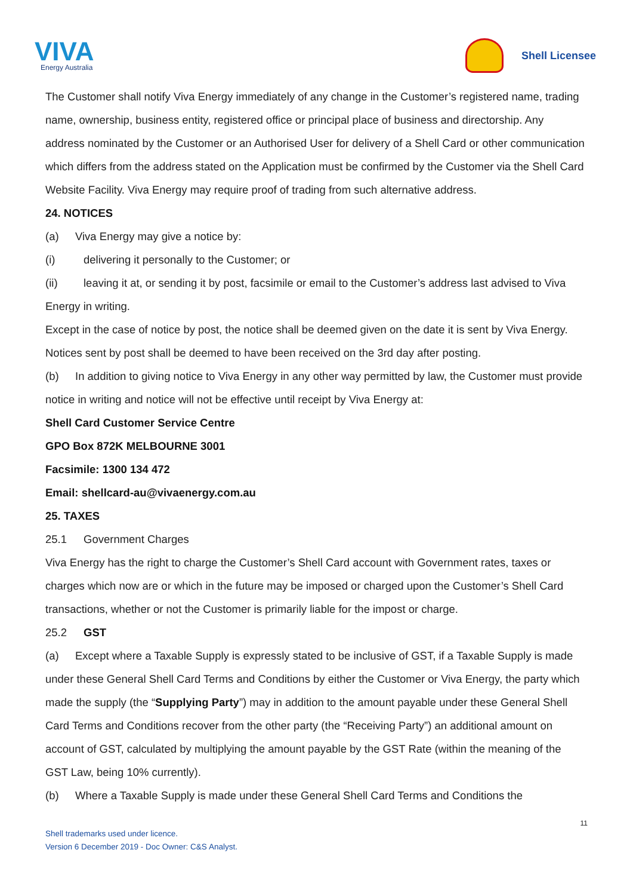VIVA
Energy Australia
Shell Licensee
The Customer shall notify Viva Energy immediately of any change in the Customer’s registered name, trading name, ownership, business entity, registered office or principal place of business and directorship. Any address nominated by the Customer or an Authorised User for delivery of a Shell Card or other communication which differs from the address stated on the Application must be confirmed by the Customer via the Shell Card Website Facility. Viva Energy may require proof of trading from such alternative address.
24. NOTICES
(a) Viva Energy may give a notice by:
(i) delivering it personally to the Customer; or
(ii) leaving it at, or sending it by post, facsimile or email to the Customer’s address last advised to Viva Energy in writing.
Except in the case of notice by post, the notice shall be deemed given on the date it is sent by Viva Energy. Notices sent by post shall be deemed to have been received on the 3rd day after posting.
(b) In addition to giving notice to Viva Energy in any other way permitted by law, the Customer must provide notice in writing and notice will not be effective until receipt by Viva Energy at:
Shell Card Customer Service Centre
GPO Box 872K MELBOURNE 3001
Facsimile: 1300 134 472
Email: shellcard-au@vivaenergy.com.au
25. TAXES
25.1 Government Charges
Viva Energy has the right to charge the Customer’s Shell Card account with Government rates, taxes or charges which now are or which in the future may be imposed or charged upon the Customer’s Shell Card transactions, whether or not the Customer is primarily liable for the impost or charge.
25.2 GST
(a) Except where a Taxable Supply is expressly stated to be inclusive of GST, if a Taxable Supply is made under these General Shell Card Terms and Conditions by either the Customer or Viva Energy, the party which made the supply (the “Supplying Party”) may in addition to the amount payable under these General Shell Card Terms and Conditions recover from the other party (the “Receiving Party”) an additional amount on account of GST, calculated by multiplying the amount payable by the GST Rate (within the meaning of the GST Law, being 10% currently).
(b) Where a Taxable Supply is made under these General Shell Card Terms and Conditions the
11
Shell trademarks used under licence.
Version 6 December 2019 - Doc Owner: C&S Analyst.